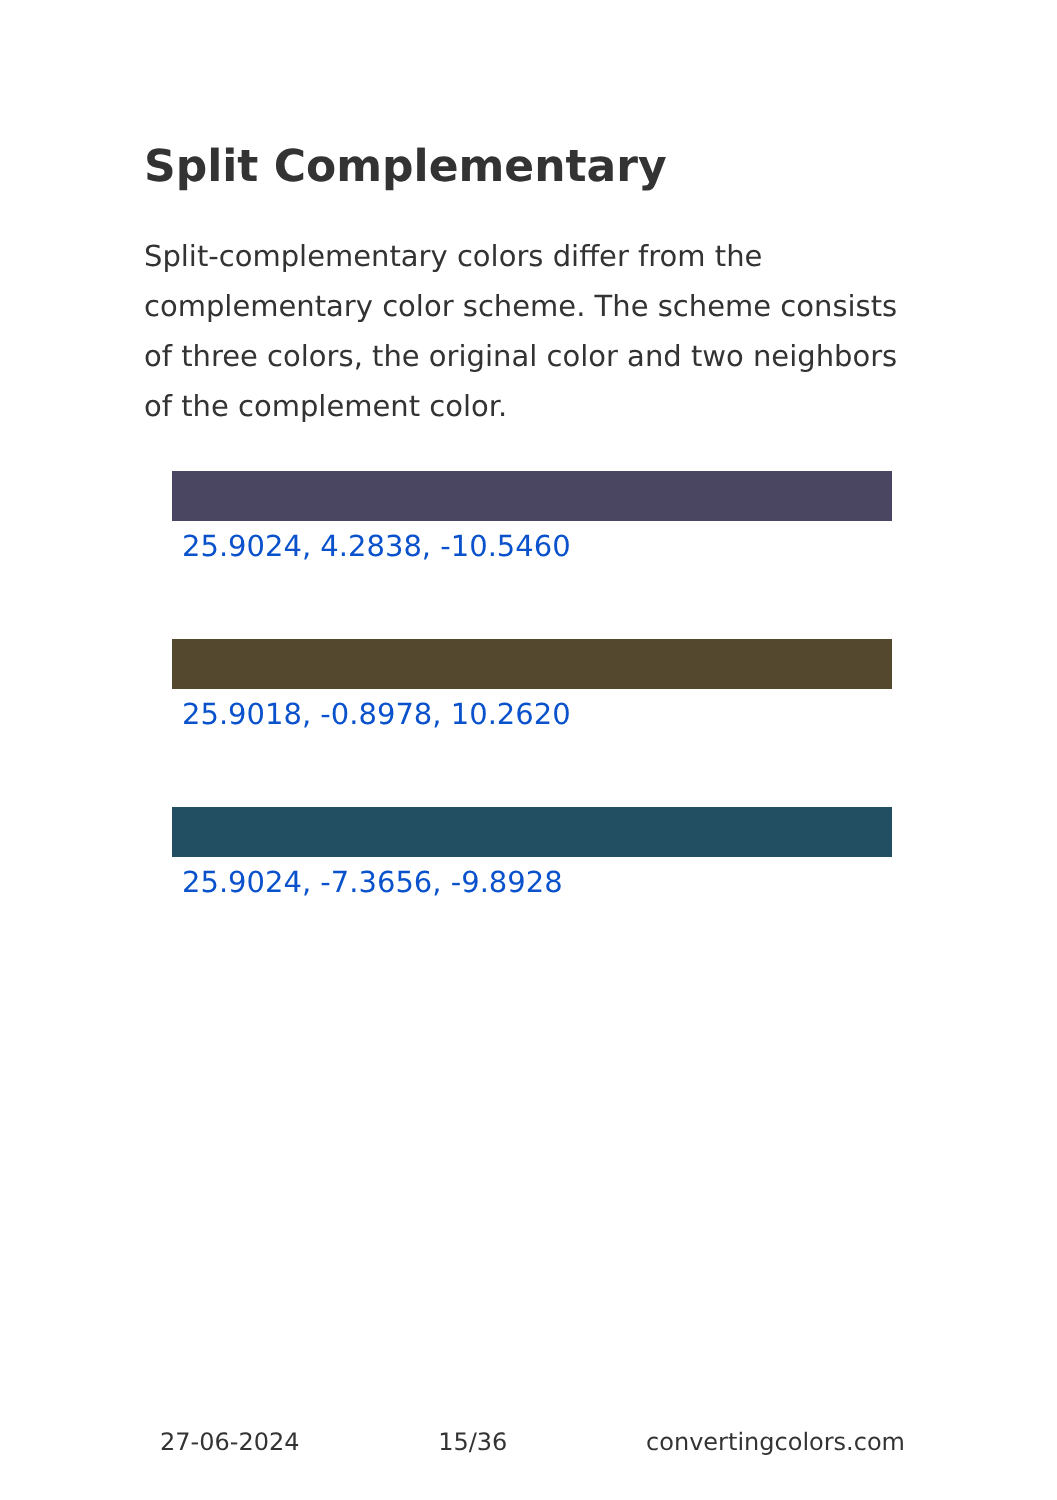Split Complementary
Split-complementary colors differ from the complementary color scheme. The scheme consists of three colors, the original color and two neighbors of the complement color.
25.9024, 4.2838, -10.5460
25.9018, -0.8978, 10.2620
25.9024, -7.3656, -9.8928
27-06-2024 15/36 convertingcolors.com